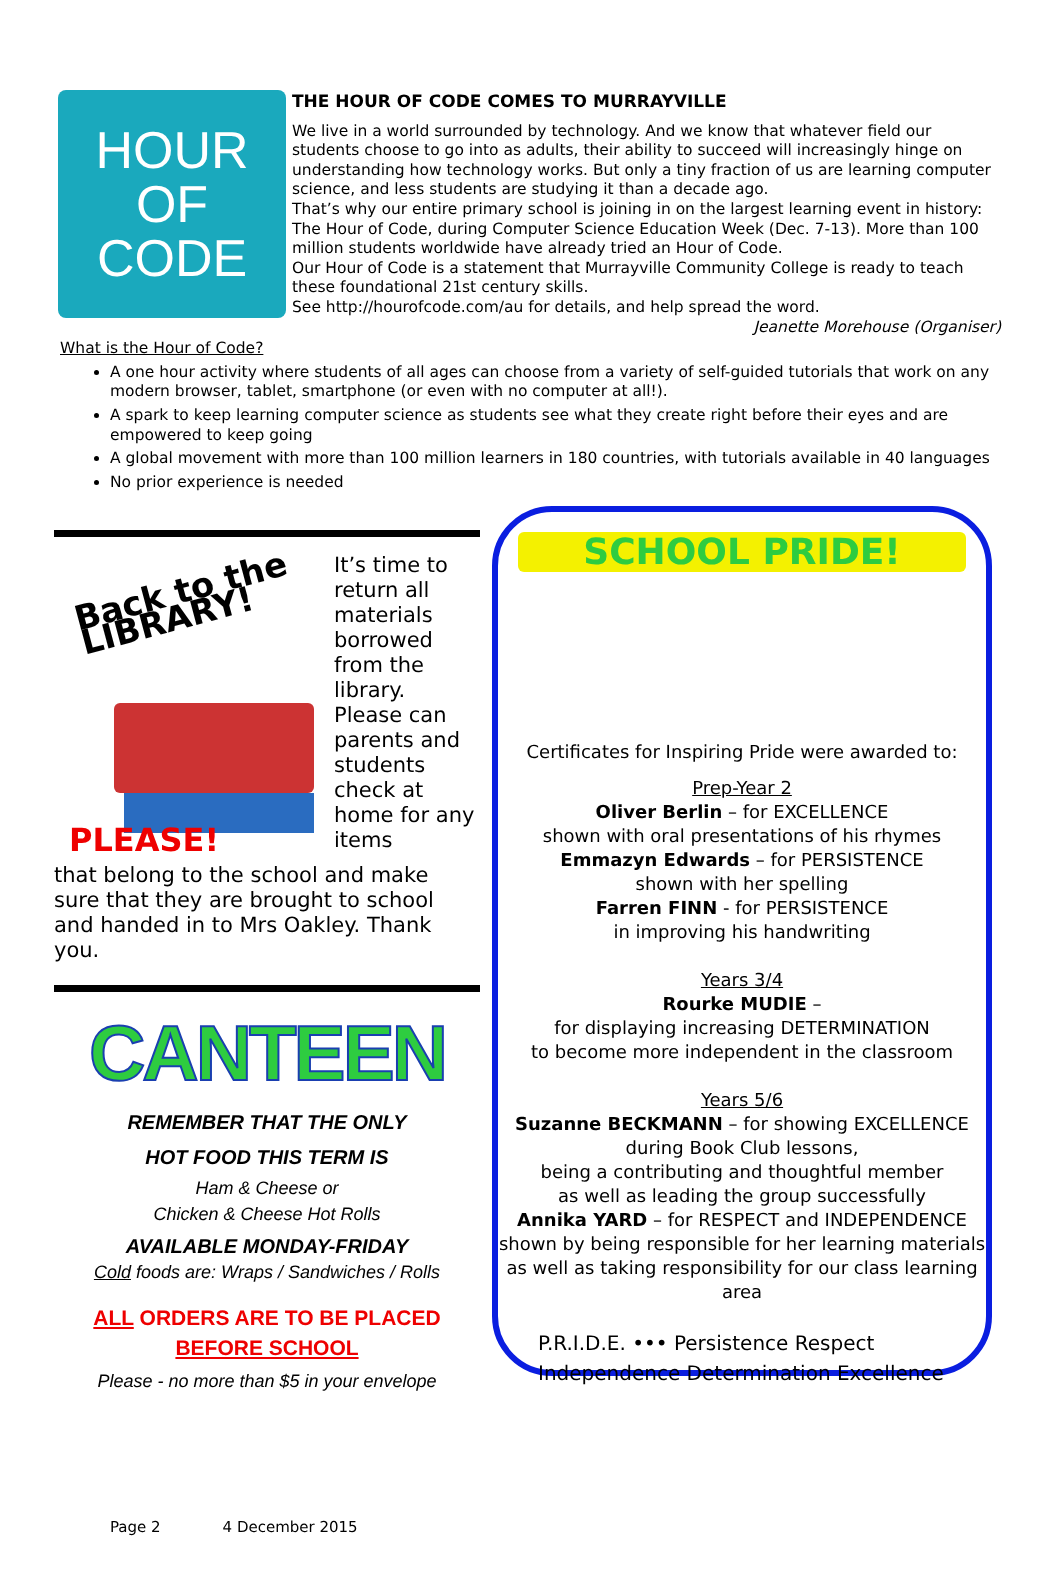HOUR
OF
CODE
THE HOUR OF CODE COMES TO MURRAYVILLE
We live in a world surrounded by technology. And we know that whatever field our students choose to go into as adults, their ability to succeed will increasingly hinge on understanding how technology works. But only a tiny fraction of us are learning computer science, and less students are studying it than a decade ago.
That’s why our entire primary school is joining in on the largest learning event in history: The Hour of Code, during Computer Science Education Week (Dec. 7-13). More than 100 million students worldwide have already tried an Hour of Code.
Our Hour of Code is a statement that Murrayville Community College is ready to teach these foundational 21st century skills.
See http://hourofcode.com/au for details, and help spread the word.
Jeanette Morehouse (Organiser)
What is the Hour of Code?
A one hour activity where students of all ages can choose from a variety of self-guided tutorials that work on any modern browser, tablet, smartphone (or even with no computer at all!).
A spark to keep learning computer science as students see what they create right before their eyes and are empowered to keep going
A global movement with more than 100 million learners in 180 countries, with tutorials available in 40 languages
No prior experience is needed
Back to the LIBRARY!
PLEASE!
It’s time to return all materials borrowed from the library. Please can parents and students check at home for any items
that belong to the school and make sure that they are brought to school and handed in to Mrs Oakley. Thank you.
CANTEEN
REMEMBER THAT THE ONLY
HOT FOOD THIS TERM IS
Ham & Cheese or
Chicken & Cheese Hot Rolls
AVAILABLE MONDAY-FRIDAY
Cold foods are: Wraps / Sandwiches / Rolls
ALL ORDERS ARE TO BE PLACED
BEFORE SCHOOL
Please - no more than $5 in your envelope
SCHOOL PRIDE!
Certificates for Inspiring Pride were awarded to:
Prep-Year 2
Oliver Berlin – for EXCELLENCE
shown with oral presentations of his rhymes
Emmazyn Edwards – for PERSISTENCE
shown with her spelling
Farren FINN - for PERSISTENCE
in improving his handwriting
Years 3/4
Rourke MUDIE –
for displaying increasing DETERMINATION
to become more independent in the classroom
Years 5/6
Suzanne BECKMANN – for showing EXCELLENCE
during Book Club lessons,
being a contributing and thoughtful member
as well as leading the group successfully
Annika YARD – for RESPECT and INDEPENDENCE
shown by being responsible for her learning materials as well as taking responsibility for our class learning area
P.R.I.D.E. ••• Persistence Respect
Independence Determination Excellence
Page 2 4 December 2015